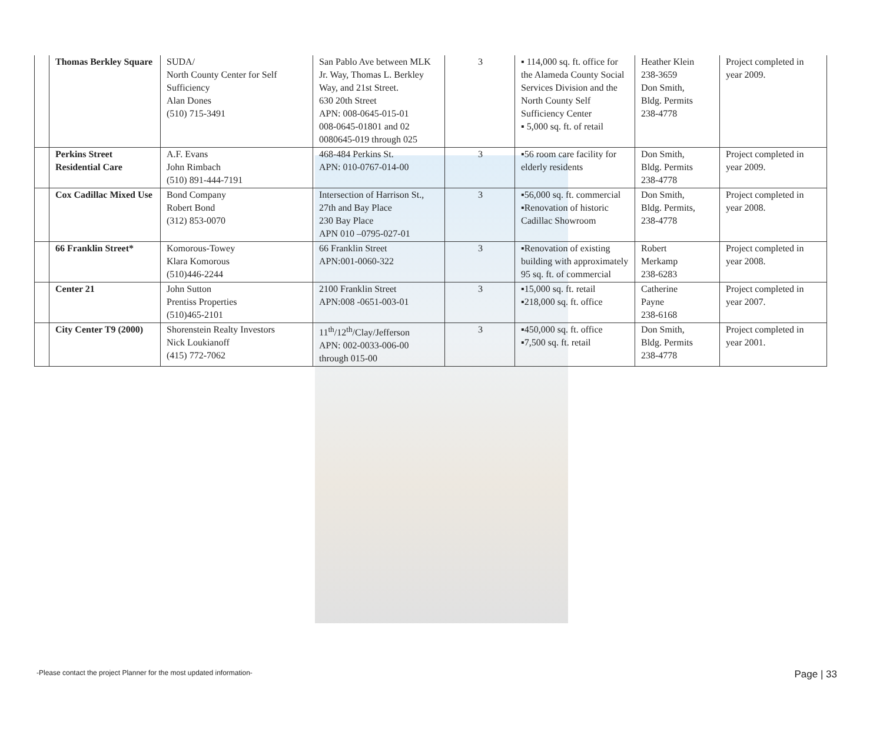| | Thomas Berkley Square | SUDA/ North County Center for Self Sufficiency Alan Dones (510) 715-3491 | San Pablo Ave between MLK Jr. Way, Thomas L. Berkley Way, and 21st Street. 630 20th Street APN: 008-0645-015-01 008-0645-01801 and 02 0080645-019 through 025 | 3 | ▪ 114,000 sq. ft. office for the Alameda County Social Services Division and the North County Self Sufficiency Center ▪ 5,000 sq. ft. of retail | Heather Klein 238-3659 Don Smith, Bldg. Permits 238-4778 | Project completed in year 2009. |
| | Perkins Street Residential Care | A.F. Evans John Rimbach (510) 891-444-7191 | 468-484 Perkins St. APN: 010-0767-014-00 | 3 | ▪56 room care facility for elderly residents | Don Smith, Bldg. Permits 238-4778 | Project completed in year 2009. |
| | Cox Cadillac Mixed Use | Bond Company Robert Bond (312) 853-0070 | Intersection of Harrison St., 27th and Bay Place 230 Bay Place APN 010 –0795-027-01 | 3 | ▪56,000 sq. ft. commercial ▪Renovation of historic Cadillac Showroom | Don Smith, Bldg. Permits, 238-4778 | Project completed in year 2008. |
| | 66 Franklin Street* | Komorous-Towey Klara Komorous (510)446-2244 | 66 Franklin Street APN:001-0060-322 | 3 | ▪Renovation of existing building with approximately 95 sq. ft. of commercial | Robert Merkamp 238-6283 | Project completed in year 2008. |
| | Center 21 | John Sutton Prentiss Properties (510)465-2101 | 2100 Franklin Street APN:008 -0651-003-01 | 3 | ▪15,000 sq. ft. retail ▪218,000 sq. ft. office | Catherine Payne 238-6168 | Project completed in year 2007. |
| | City Center T9 (2000) | Shorenstein Realty Investors Nick Loukianoff (415) 772-7062 | 11<sup>th</sup>/12<sup>th</sup>/Clay/Jefferson APN: 002-0033-006-00 through 015-00 | 3 | ▪450,000 sq. ft. office ▪7,500 sq. ft. retail | Don Smith, Bldg. Permits 238-4778 | Project completed in year 2001. |
-Please contact the project Planner for the most updated information- Page | 33